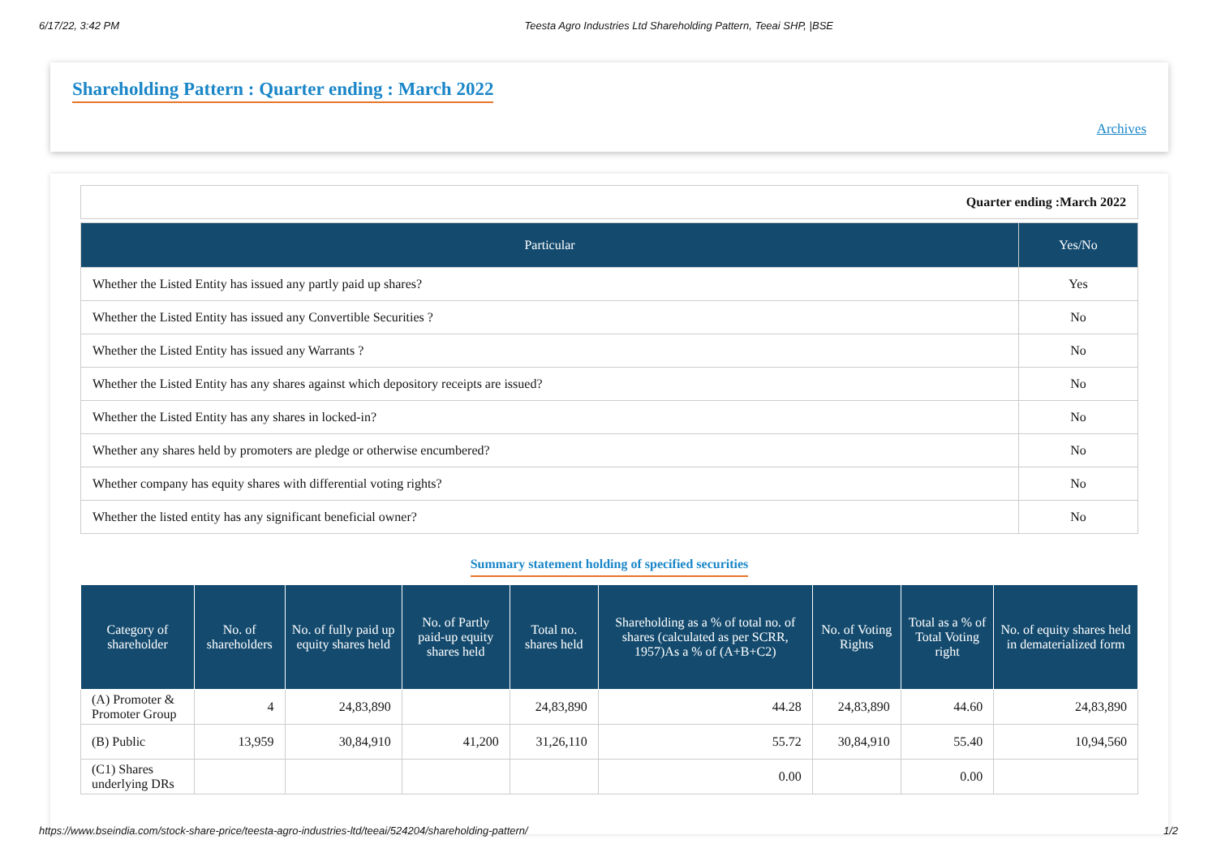6/17/22, 3:42 PM Teesta Agro Industries Ltd Shareholding Pattern, Teeai SHP, |BSE
Shareholding Pattern : Quarter ending : March 2022
Archives
| Quarter ending :March 2022 |
| Particular | Yes/No |
| --- | --- |
| Whether the Listed Entity has issued any partly paid up shares? | Yes |
| Whether the Listed Entity has issued any Convertible Securities ? | No |
| Whether the Listed Entity has issued any Warrants ? | No |
| Whether the Listed Entity has any shares against which depository receipts are issued? | No |
| Whether the Listed Entity has any shares in locked-in? | No |
| Whether any shares held by promoters are pledge or otherwise encumbered? | No |
| Whether company has equity shares with differential voting rights? | No |
| Whether the listed entity has any significant beneficial owner? | No |
Summary statement holding of specified securities
| Category of shareholder | No. of shareholders | No. of fully paid up equity shares held | No. of Partly paid-up equity shares held | Total no. shares held | Shareholding as a % of total no. of shares (calculated as per SCRR, 1957)As a % of (A+B+C2) | No. of Voting Rights | Total as a % of Total Voting right | No. of equity shares held in dematerialized form |
| --- | --- | --- | --- | --- | --- | --- | --- | --- |
| (A) Promoter & Promoter Group | 4 | 24,83,890 | | 24,83,890 | 44.28 | 24,83,890 | 44.60 | 24,83,890 |
| (B) Public | 13,959 | 30,84,910 | 41,200 | 31,26,110 | 55.72 | 30,84,910 | 55.40 | 10,94,560 |
| (C1) Shares underlying DRs | | | | | 0.00 | | 0.00 | |
https://www.bseindia.com/stock-share-price/teesta-agro-industries-ltd/teeai/524204/shareholding-pattern/ 1/2